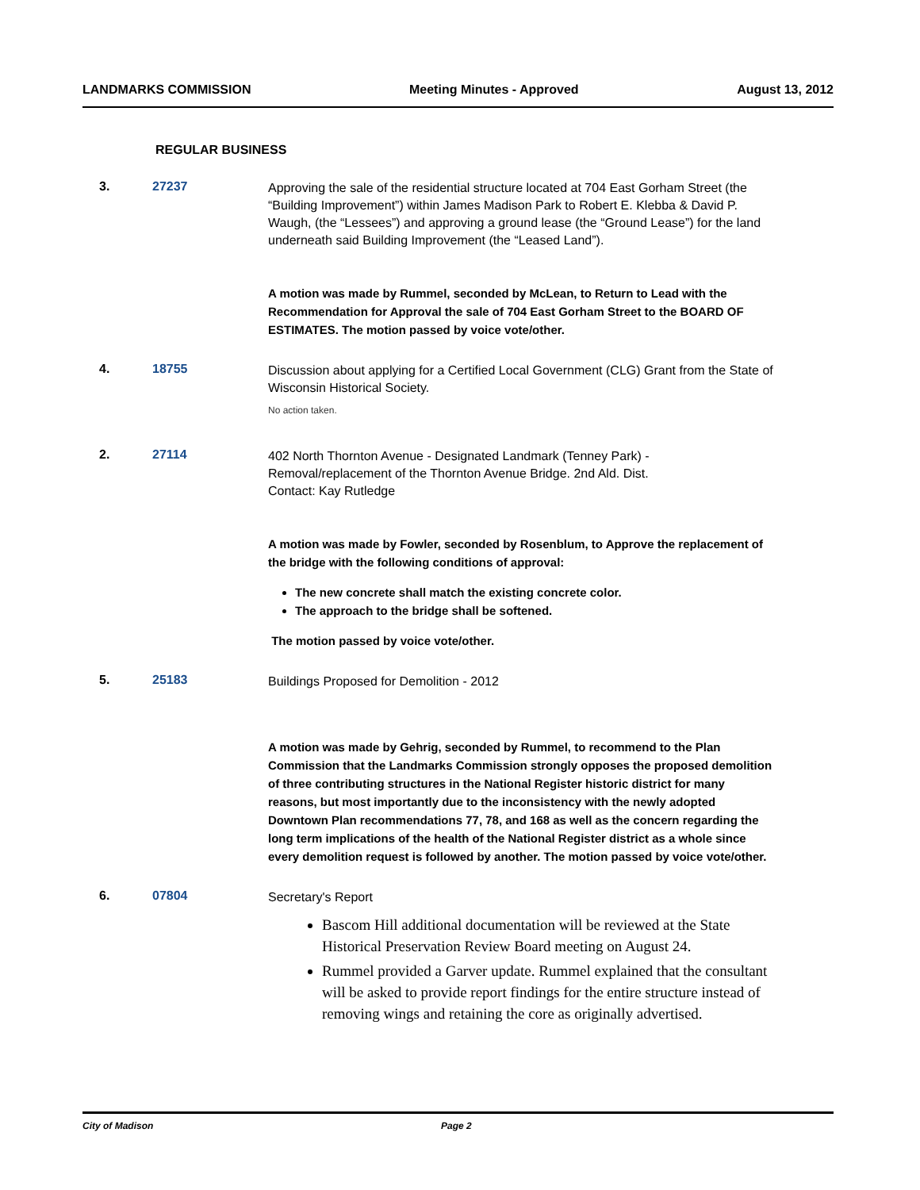LANDMARKS COMMISSION Meeting Minutes - Approved August 13, 2012
REGULAR BUSINESS
3. 27237
Approving the sale of the residential structure located at 704 East Gorham Street (the “Building Improvement”) within James Madison Park to Robert E. Klebba & David P. Waugh, (the “Lessees”) and approving a ground lease (the “Ground Lease”) for the land underneath said Building Improvement (the “Leased Land”).
A motion was made by Rummel, seconded by McLean, to Return to Lead with the Recommendation for Approval the sale of 704 East Gorham Street to the BOARD OF ESTIMATES. The motion passed by voice vote/other.
4. 18755
Discussion about applying for a Certified Local Government (CLG) Grant from the State of Wisconsin Historical Society.
No action taken.
2. 27114
402 North Thornton Avenue - Designated Landmark (Tenney Park) - Removal/replacement of the Thornton Avenue Bridge. 2nd Ald. Dist.
Contact: Kay Rutledge
A motion was made by Fowler, seconded by Rosenblum, to Approve the replacement of the bridge with the following conditions of approval:
The new concrete shall match the existing concrete color.
The approach to the bridge shall be softened.
The motion passed by voice vote/other.
5. 25183
Buildings Proposed for Demolition - 2012
A motion was made by Gehrig, seconded by Rummel, to recommend to the Plan Commission that the Landmarks Commission strongly opposes the proposed demolition of three contributing structures in the National Register historic district for many reasons, but most importantly due to the inconsistency with the newly adopted Downtown Plan recommendations 77, 78, and 168 as well as the concern regarding the long term implications of the health of the National Register district as a whole since every demolition request is followed by another. The motion passed by voice vote/other.
6. 07804
Secretary's Report
Bascom Hill additional documentation will be reviewed at the State Historical Preservation Review Board meeting on August 24.
Rummel provided a Garver update. Rummel explained that the consultant will be asked to provide report findings for the entire structure instead of removing wings and retaining the core as originally advertised.
City of Madison Page 2